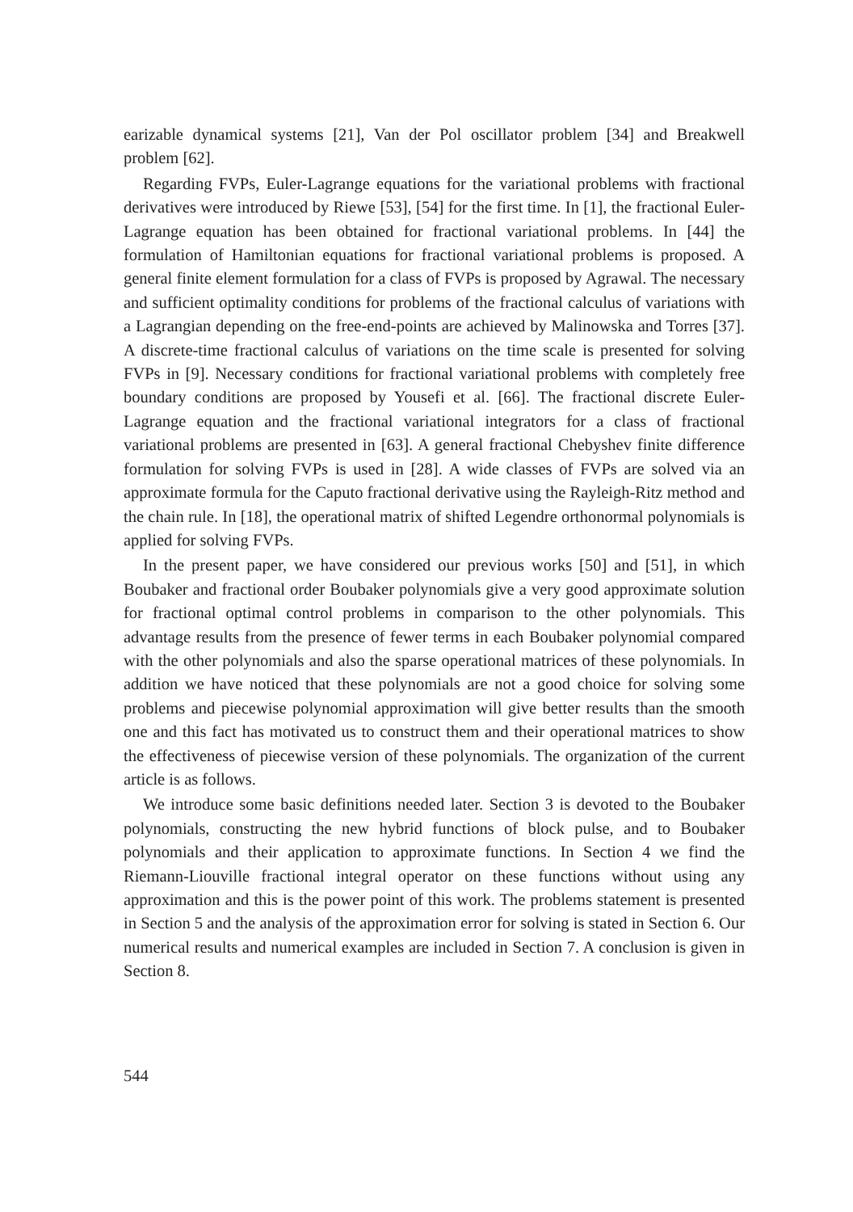earizable dynamical systems [21], Van der Pol oscillator problem [34] and Breakwell problem [62].
Regarding FVPs, Euler-Lagrange equations for the variational problems with fractional derivatives were introduced by Riewe [53], [54] for the first time. In [1], the fractional Euler-Lagrange equation has been obtained for fractional variational problems. In [44] the formulation of Hamiltonian equations for fractional variational problems is proposed. A general finite element formulation for a class of FVPs is proposed by Agrawal. The necessary and sufficient optimality conditions for problems of the fractional calculus of variations with a Lagrangian depending on the free-end-points are achieved by Malinowska and Torres [37]. A discrete-time fractional calculus of variations on the time scale is presented for solving FVPs in [9]. Necessary conditions for fractional variational problems with completely free boundary conditions are proposed by Yousefi et al. [66]. The fractional discrete Euler-Lagrange equation and the fractional variational integrators for a class of fractional variational problems are presented in [63]. A general fractional Chebyshev finite difference formulation for solving FVPs is used in [28]. A wide classes of FVPs are solved via an approximate formula for the Caputo fractional derivative using the Rayleigh-Ritz method and the chain rule. In [18], the operational matrix of shifted Legendre orthonormal polynomials is applied for solving FVPs.
In the present paper, we have considered our previous works [50] and [51], in which Boubaker and fractional order Boubaker polynomials give a very good approximate solution for fractional optimal control problems in comparison to the other polynomials. This advantage results from the presence of fewer terms in each Boubaker polynomial compared with the other polynomials and also the sparse operational matrices of these polynomials. In addition we have noticed that these polynomials are not a good choice for solving some problems and piecewise polynomial approximation will give better results than the smooth one and this fact has motivated us to construct them and their operational matrices to show the effectiveness of piecewise version of these polynomials. The organization of the current article is as follows.
We introduce some basic definitions needed later. Section 3 is devoted to the Boubaker polynomials, constructing the new hybrid functions of block pulse, and to Boubaker polynomials and their application to approximate functions. In Section 4 we find the Riemann-Liouville fractional integral operator on these functions without using any approximation and this is the power point of this work. The problems statement is presented in Section 5 and the analysis of the approximation error for solving is stated in Section 6. Our numerical results and numerical examples are included in Section 7. A conclusion is given in Section 8.
544